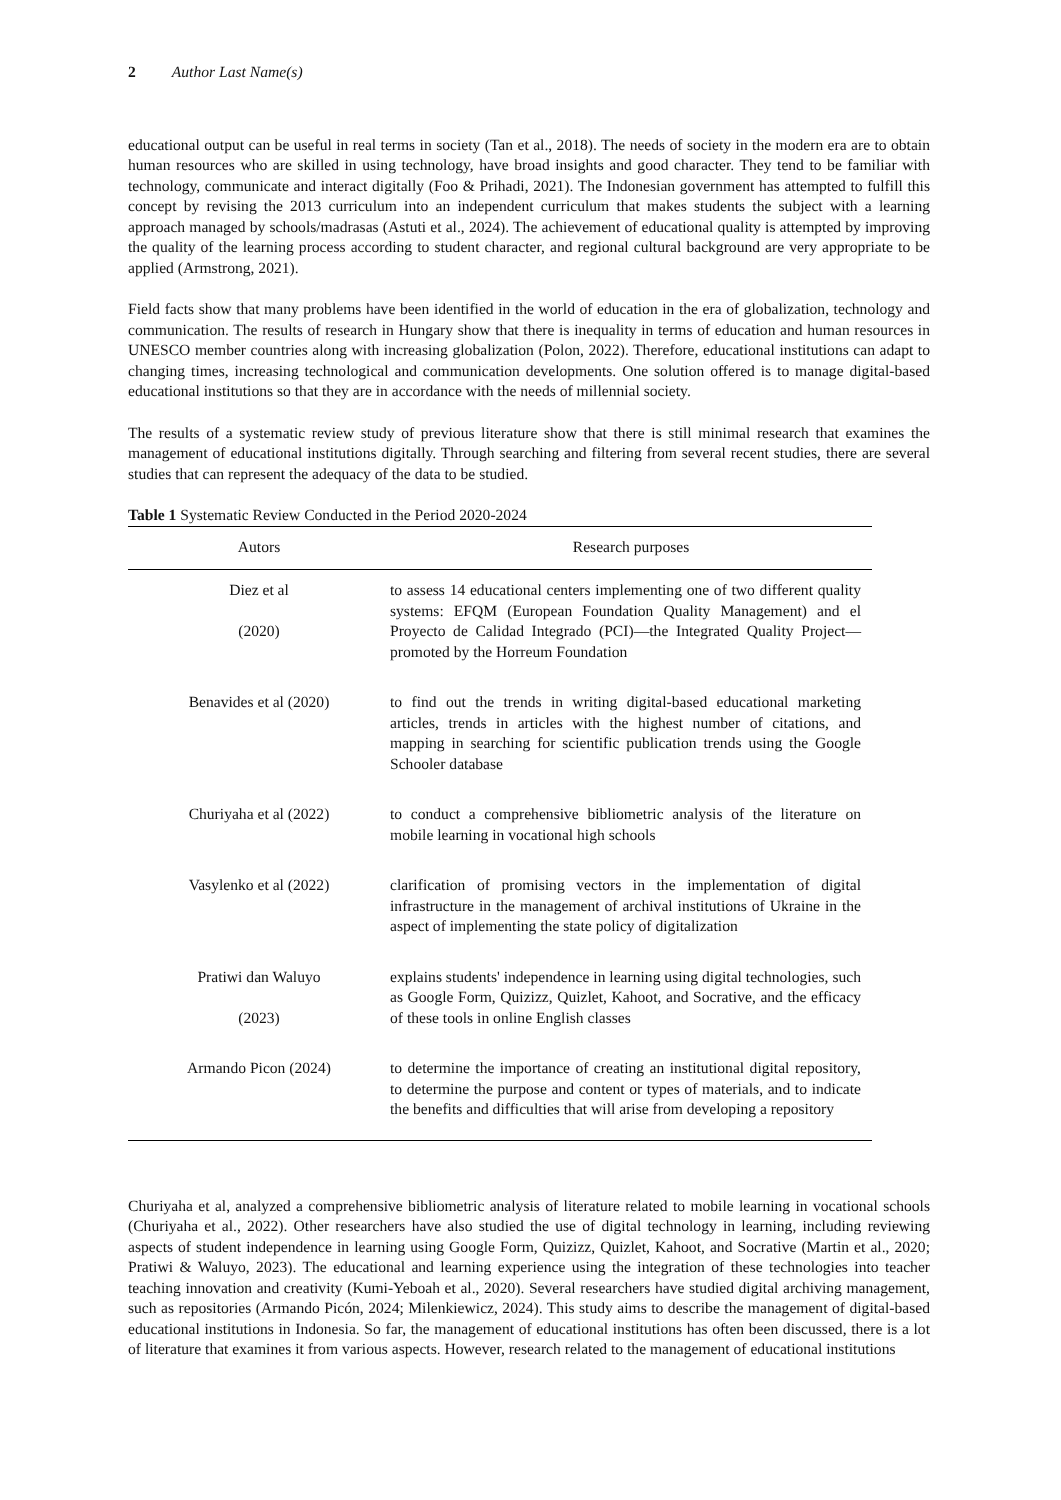2 Author Last Name(s)
educational output can be useful in real terms in society (Tan et al., 2018). The needs of society in the modern era are to obtain human resources who are skilled in using technology, have broad insights and good character. They tend to be familiar with technology, communicate and interact digitally (Foo & Prihadi, 2021). The Indonesian government has attempted to fulfill this concept by revising the 2013 curriculum into an independent curriculum that makes students the subject with a learning approach managed by schools/madrasas (Astuti et al., 2024). The achievement of educational quality is attempted by improving the quality of the learning process according to student character, and regional cultural background are very appropriate to be applied (Armstrong, 2021).
Field facts show that many problems have been identified in the world of education in the era of globalization, technology and communication. The results of research in Hungary show that there is inequality in terms of education and human resources in UNESCO member countries along with increasing globalization (Polon, 2022). Therefore, educational institutions can adapt to changing times, increasing technological and communication developments. One solution offered is to manage digital-based educational institutions so that they are in accordance with the needs of millennial society.
The results of a systematic review study of previous literature show that there is still minimal research that examines the management of educational institutions digitally. Through searching and filtering from several recent studies, there are several studies that can represent the adequacy of the data to be studied.
Table 1 Systematic Review Conducted in the Period 2020-2024
| Autors | Research purposes |
| --- | --- |
| Diez et al (2020) | to assess 14 educational centers implementing one of two different quality systems: EFQM (European Foundation Quality Management) and el Proyecto de Calidad Integrado (PCI)—the Integrated Quality Project—promoted by the Horreum Foundation |
| Benavides et al (2020) | to find out the trends in writing digital-based educational marketing articles, trends in articles with the highest number of citations, and mapping in searching for scientific publication trends using the Google Schooler database |
| Churiyaha et al (2022) | to conduct a comprehensive bibliometric analysis of the literature on mobile learning in vocational high schools |
| Vasylenko et al (2022) | clarification of promising vectors in the implementation of digital infrastructure in the management of archival institutions of Ukraine in the aspect of implementing the state policy of digitalization |
| Pratiwi dan Waluyo (2023) | explains students' independence in learning using digital technologies, such as Google Form, Quizizz, Quizlet, Kahoot, and Socrative, and the efficacy of these tools in online English classes |
| Armando Picon (2024) | to determine the importance of creating an institutional digital repository, to determine the purpose and content or types of materials, and to indicate the benefits and difficulties that will arise from developing a repository |
Churiyaha et al, analyzed a comprehensive bibliometric analysis of literature related to mobile learning in vocational schools (Churiyaha et al., 2022). Other researchers have also studied the use of digital technology in learning, including reviewing aspects of student independence in learning using Google Form, Quizizz, Quizlet, Kahoot, and Socrative (Martin et al., 2020; Pratiwi & Waluyo, 2023). The educational and learning experience using the integration of these technologies into teacher teaching innovation and creativity (Kumi-Yeboah et al., 2020). Several researchers have studied digital archiving management, such as repositories (Armando Picón, 2024; Milenkiewicz, 2024). This study aims to describe the management of digital-based educational institutions in Indonesia. So far, the management of educational institutions has often been discussed, there is a lot of literature that examines it from various aspects. However, research related to the management of educational institutions